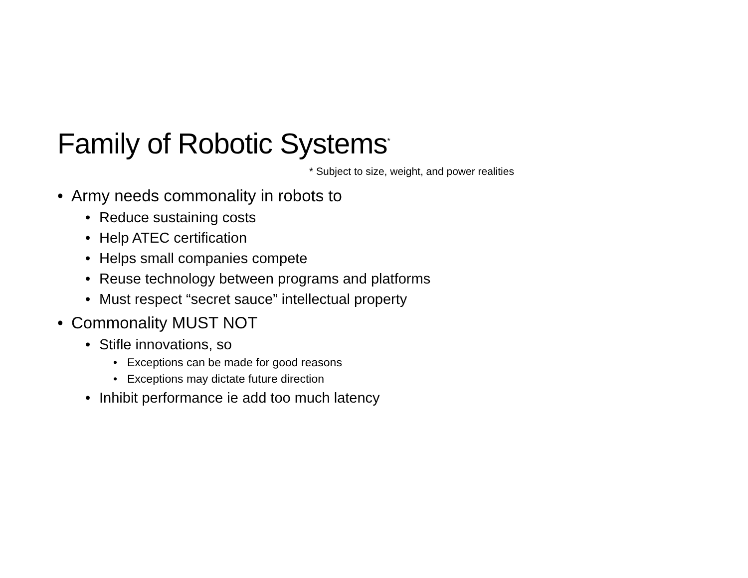Family of Robotic Systems<sup>*</sup>
* Subject to size, weight, and power realities
• Army needs commonality in robots to
• Reduce sustaining costs
• Help ATEC certification
• Helps small companies compete
• Reuse technology between programs and platforms
• Must respect “secret sauce” intellectual property
• Commonality MUST NOT
• Stifle innovations, so
• Exceptions can be made for good reasons
• Exceptions may dictate future direction
• Inhibit performance ie add too much latency